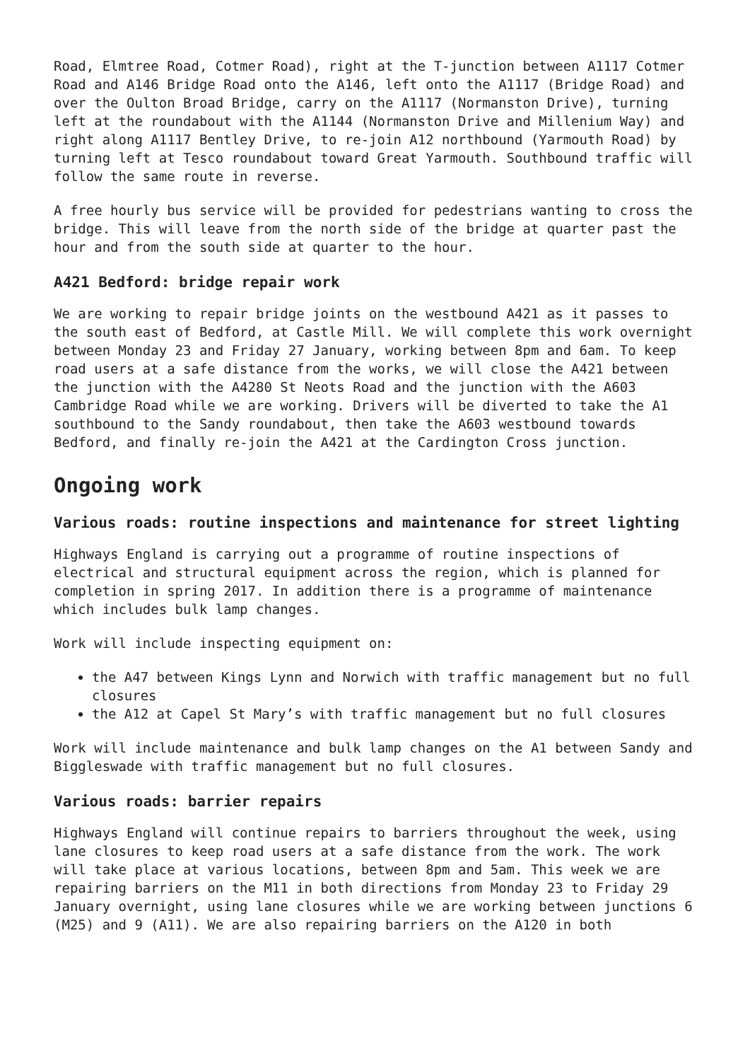Road, Elmtree Road, Cotmer Road), right at the T-junction between A1117 Cotmer Road and A146 Bridge Road onto the A146, left onto the A1117 (Bridge Road) and over the Oulton Broad Bridge, carry on the A1117 (Normanston Drive), turning left at the roundabout with the A1144 (Normanston Drive and Millenium Way) and right along A1117 Bentley Drive, to re-join A12 northbound (Yarmouth Road) by turning left at Tesco roundabout toward Great Yarmouth. Southbound traffic will follow the same route in reverse.
A free hourly bus service will be provided for pedestrians wanting to cross the bridge. This will leave from the north side of the bridge at quarter past the hour and from the south side at quarter to the hour.
A421 Bedford: bridge repair work
We are working to repair bridge joints on the westbound A421 as it passes to the south east of Bedford, at Castle Mill. We will complete this work overnight between Monday 23 and Friday 27 January, working between 8pm and 6am. To keep road users at a safe distance from the works, we will close the A421 between the junction with the A4280 St Neots Road and the junction with the A603 Cambridge Road while we are working. Drivers will be diverted to take the A1 southbound to the Sandy roundabout, then take the A603 westbound towards Bedford, and finally re-join the A421 at the Cardington Cross junction.
Ongoing work
Various roads: routine inspections and maintenance for street lighting
Highways England is carrying out a programme of routine inspections of electrical and structural equipment across the region, which is planned for completion in spring 2017. In addition there is a programme of maintenance which includes bulk lamp changes.
Work will include inspecting equipment on:
the A47 between Kings Lynn and Norwich with traffic management but no full closures
the A12 at Capel St Mary’s with traffic management but no full closures
Work will include maintenance and bulk lamp changes on the A1 between Sandy and Biggleswade with traffic management but no full closures.
Various roads: barrier repairs
Highways England will continue repairs to barriers throughout the week, using lane closures to keep road users at a safe distance from the work. The work will take place at various locations, between 8pm and 5am. This week we are repairing barriers on the M11 in both directions from Monday 23 to Friday 29 January overnight, using lane closures while we are working between junctions 6 (M25) and 9 (A11). We are also repairing barriers on the A120 in both